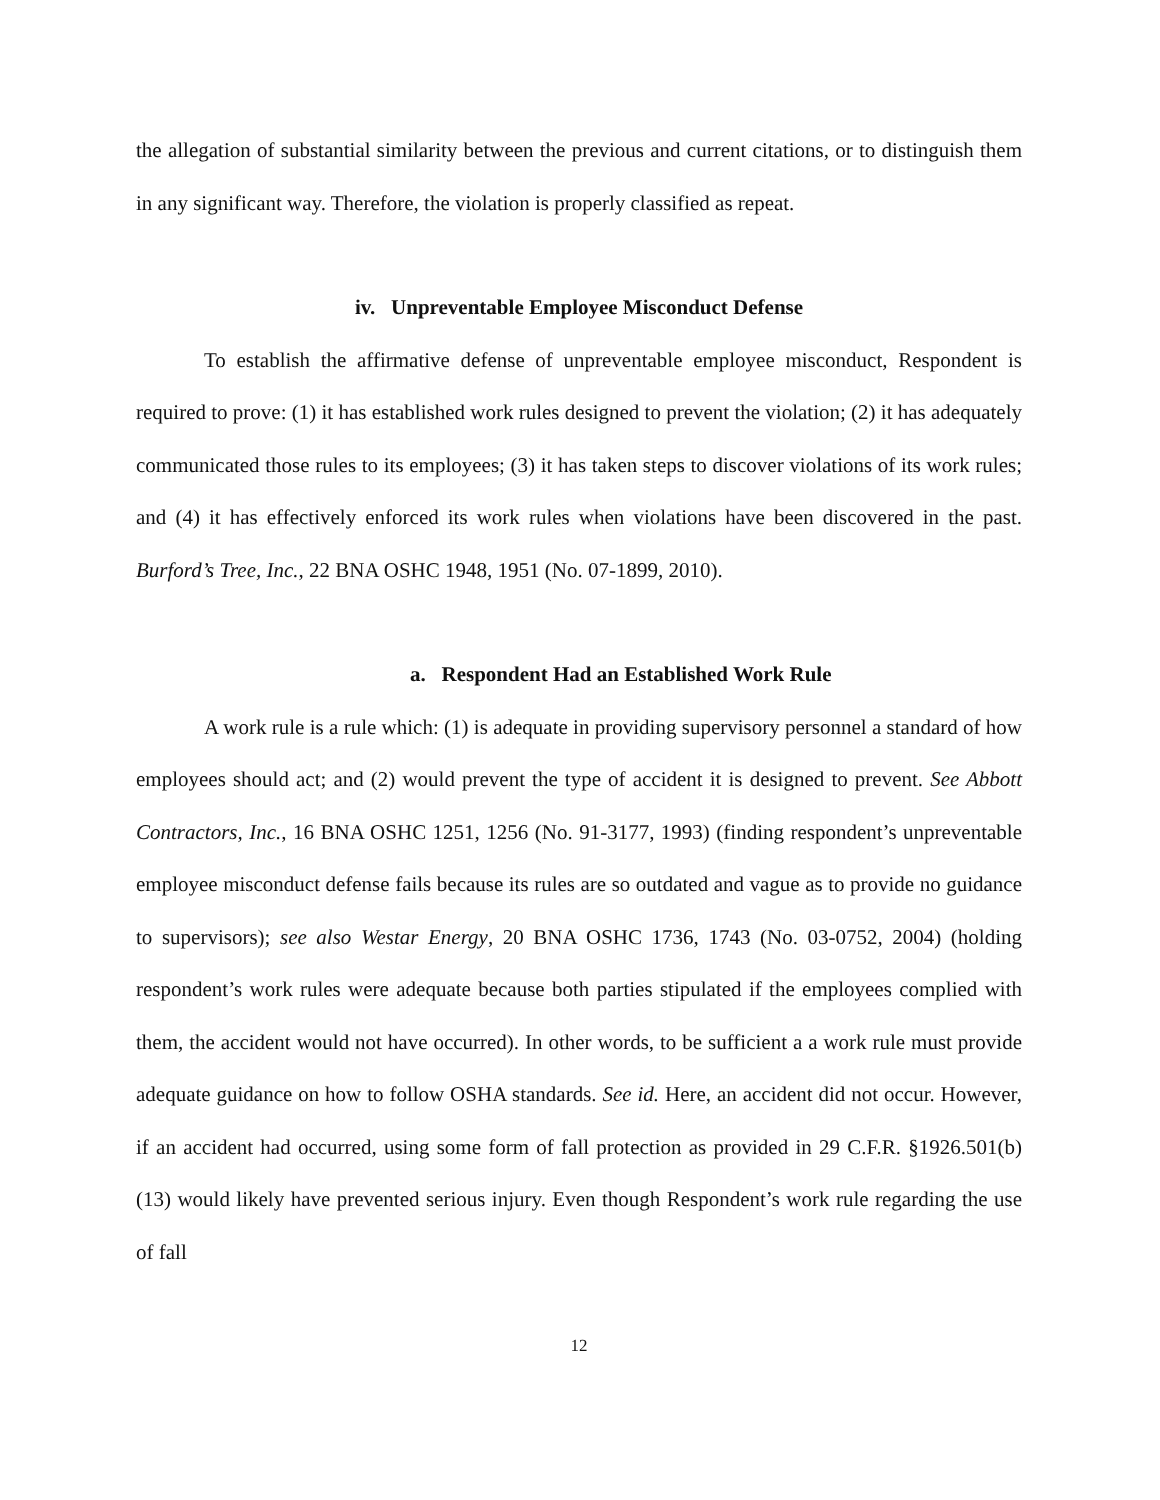the allegation of substantial similarity between the previous and current citations, or to distinguish them in any significant way. Therefore, the violation is properly classified as repeat.
iv. Unpreventable Employee Misconduct Defense
To establish the affirmative defense of unpreventable employee misconduct, Respondent is required to prove: (1) it has established work rules designed to prevent the violation; (2) it has adequately communicated those rules to its employees; (3) it has taken steps to discover violations of its work rules; and (4) it has effectively enforced its work rules when violations have been discovered in the past. Burford’s Tree, Inc., 22 BNA OSHC 1948, 1951 (No. 07-1899, 2010).
a. Respondent Had an Established Work Rule
A work rule is a rule which: (1) is adequate in providing supervisory personnel a standard of how employees should act; and (2) would prevent the type of accident it is designed to prevent. See Abbott Contractors, Inc., 16 BNA OSHC 1251, 1256 (No. 91-3177, 1993) (finding respondent’s unpreventable employee misconduct defense fails because its rules are so outdated and vague as to provide no guidance to supervisors); see also Westar Energy, 20 BNA OSHC 1736, 1743 (No. 03-0752, 2004) (holding respondent’s work rules were adequate because both parties stipulated if the employees complied with them, the accident would not have occurred). In other words, to be sufficient a a work rule must provide adequate guidance on how to follow OSHA standards. See id. Here, an accident did not occur. However, if an accident had occurred, using some form of fall protection as provided in 29 C.F.R. §1926.501(b)(13) would likely have prevented serious injury. Even though Respondent’s work rule regarding the use of fall
12